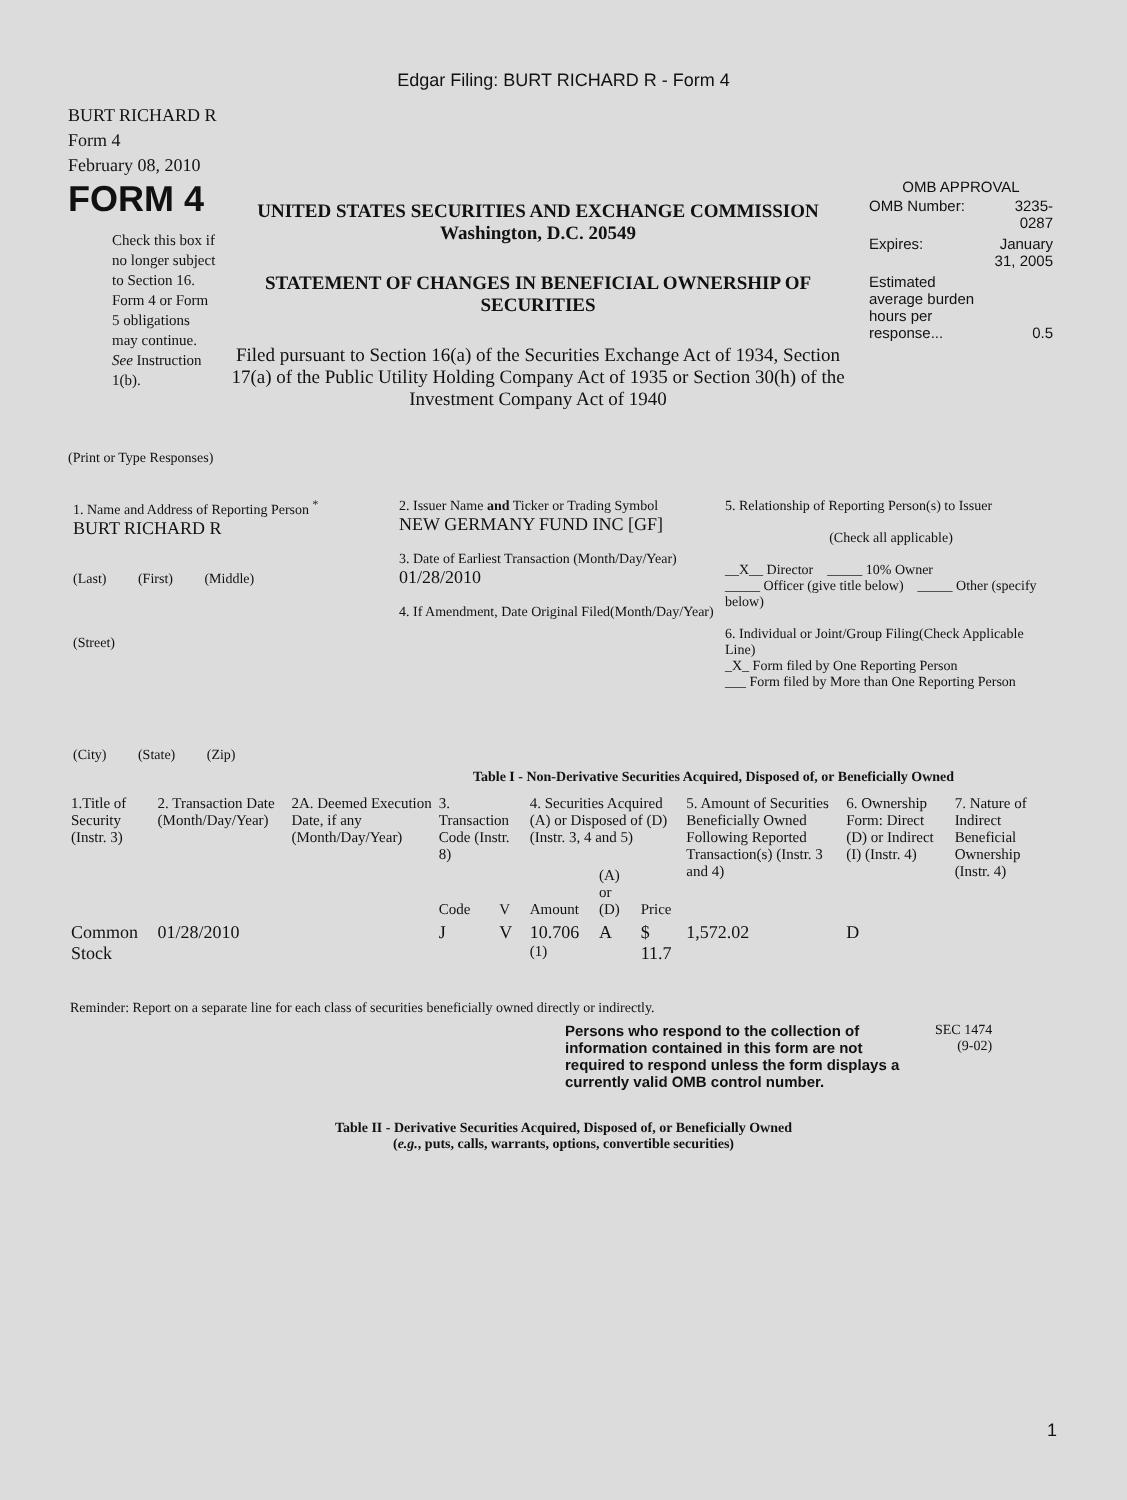Edgar Filing: BURT RICHARD R - Form 4
BURT RICHARD R
Form 4
February 08, 2010
FORM 4
Check this box if no longer subject to Section 16. Form 4 or Form 5 obligations may continue. See Instruction 1(b).
UNITED STATES SECURITIES AND EXCHANGE COMMISSION
Washington, D.C. 20549
STATEMENT OF CHANGES IN BENEFICIAL OWNERSHIP OF SECURITIES
Filed pursuant to Section 16(a) of the Securities Exchange Act of 1934, Section 17(a) of the Public Utility Holding Company Act of 1935 or Section 30(h) of the Investment Company Act of 1940
OMB APPROVAL
| OMB Number: | 3235-0287 |
| Expires: | January 31, 2005 |
| Estimated average burden hours per response... | 0.5 |
(Print or Type Responses)
| 1. Name and Address of Reporting Person <sup>*</sup> BURT RICHARD R (Last) (First) (Middle) (Street) (City) (State) (Zip) | 2. Issuer Name and Ticker or Trading Symbol NEW GERMANY FUND INC [GF] 3. Date of Earliest Transaction (Month/Day/Year) 01/28/2010 4. If Amendment, Date Original Filed(Month/Day/Year) | 5. Relationship of Reporting Person(s) to Issuer (Check all applicable) __X__ Director _____ 10% Owner _____ Officer (give title below) _____ Other (specify below) 6. Individual or Joint/Group Filing(Check Applicable Line) _X_ Form filed by One Reporting Person ___ Form filed by More than One Reporting Person |
Table I - Non-Derivative Securities Acquired, Disposed of, or Beneficially Owned
| 1.Title of Security (Instr. 3) | 2. Transaction Date (Month/Day/Year) | 2A. Deemed Execution Date, if any (Month/Day/Year) | 3. Transaction Code (Instr. 8) | | 4. Securities Acquired (A) or Disposed of (D) (Instr. 3, 4 and 5) | | | 5. Amount of Securities Beneficially Owned Following Reported Transaction(s) (Instr. 3 and 4) | 6. Ownership Form: Direct (D) or Indirect (I) (Instr. 4) | 7. Nature of Indirect Beneficial Ownership (Instr. 4) |
| --- | --- | --- | --- | --- | --- | --- | --- | --- | --- | --- |
| | | | Code | V | Amount | (A) or (D) | Price | | | |
| Common Stock | 01/28/2010 | | J | V | 10.706 <sup>(1)</sup> | A | $ 11.7 | 1,572.02 | D | |
Reminder: Report on a separate line for each class of securities beneficially owned directly or indirectly.
Persons who respond to the collection of information contained in this form are not required to respond unless the form displays a currently valid OMB control number.
SEC 1474
(9-02)
Table II - Derivative Securities Acquired, Disposed of, or Beneficially Owned
(e.g., puts, calls, warrants, options, convertible securities)
1